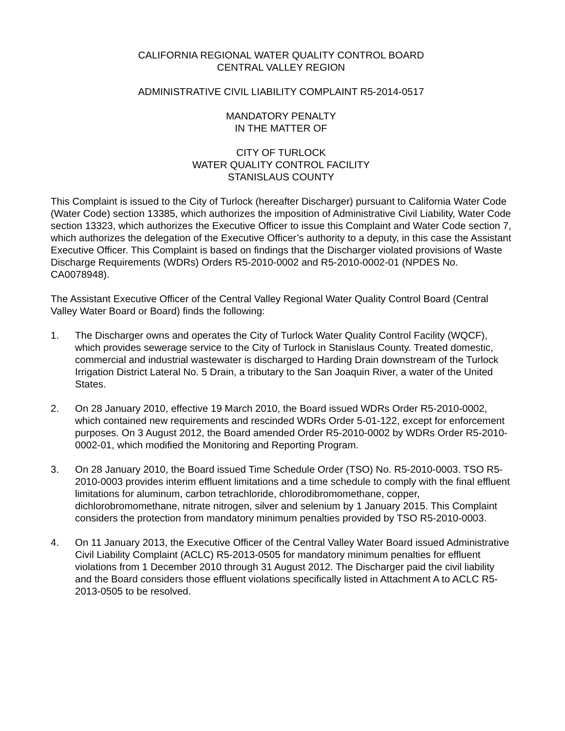CALIFORNIA REGIONAL WATER QUALITY CONTROL BOARD
CENTRAL VALLEY REGION
ADMINISTRATIVE CIVIL LIABILITY COMPLAINT R5-2014-0517
MANDATORY PENALTY
IN THE MATTER OF
CITY OF TURLOCK
WATER QUALITY CONTROL FACILITY
STANISLAUS COUNTY
This Complaint is issued to the City of Turlock (hereafter Discharger) pursuant to California Water Code (Water Code) section 13385, which authorizes the imposition of Administrative Civil Liability, Water Code section 13323, which authorizes the Executive Officer to issue this Complaint and Water Code section 7, which authorizes the delegation of the Executive Officer’s authority to a deputy, in this case the Assistant Executive Officer. This Complaint is based on findings that the Discharger violated provisions of Waste Discharge Requirements (WDRs) Orders R5-2010-0002 and R5-2010-0002-01 (NPDES No. CA0078948).
The Assistant Executive Officer of the Central Valley Regional Water Quality Control Board (Central Valley Water Board or Board) finds the following:
1. The Discharger owns and operates the City of Turlock Water Quality Control Facility (WQCF), which provides sewerage service to the City of Turlock in Stanislaus County. Treated domestic, commercial and industrial wastewater is discharged to Harding Drain downstream of the Turlock Irrigation District Lateral No. 5 Drain, a tributary to the San Joaquin River, a water of the United States.
2. On 28 January 2010, effective 19 March 2010, the Board issued WDRs Order R5-2010-0002, which contained new requirements and rescinded WDRs Order 5-01-122, except for enforcement purposes. On 3 August 2012, the Board amended Order R5-2010-0002 by WDRs Order R5-2010-0002-01, which modified the Monitoring and Reporting Program.
3. On 28 January 2010, the Board issued Time Schedule Order (TSO) No. R5-2010-0003. TSO R5-2010-0003 provides interim effluent limitations and a time schedule to comply with the final effluent limitations for aluminum, carbon tetrachloride, chlorodibromomethane, copper, dichlorobromomethane, nitrate nitrogen, silver and selenium by 1 January 2015. This Complaint considers the protection from mandatory minimum penalties provided by TSO R5-2010-0003.
4. On 11 January 2013, the Executive Officer of the Central Valley Water Board issued Administrative Civil Liability Complaint (ACLC) R5-2013-0505 for mandatory minimum penalties for effluent violations from 1 December 2010 through 31 August 2012. The Discharger paid the civil liability and the Board considers those effluent violations specifically listed in Attachment A to ACLC R5-2013-0505 to be resolved.